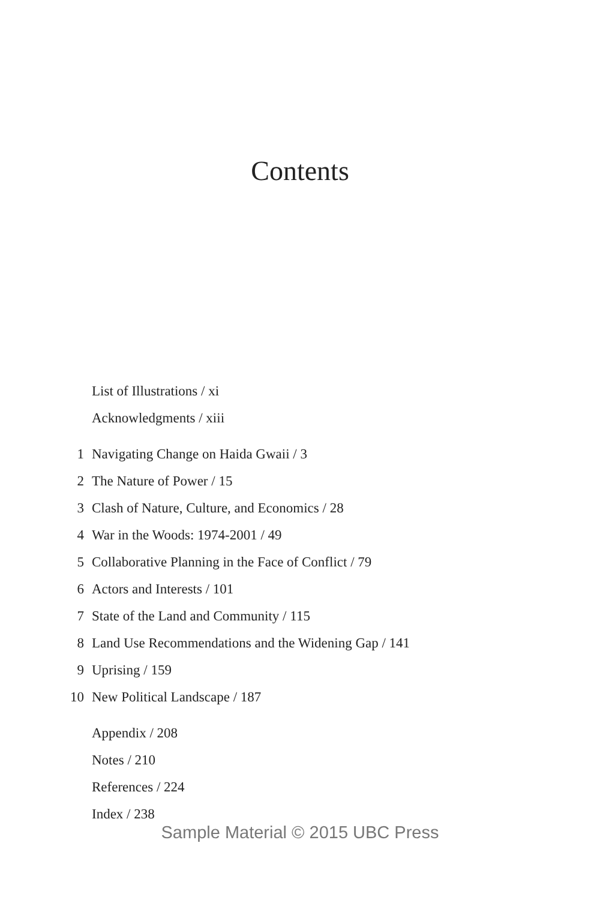Contents
List of Illustrations / xi
Acknowledgments / xiii
1 Navigating Change on Haida Gwaii / 3
2 The Nature of Power / 15
3 Clash of Nature, Culture, and Economics / 28
4 War in the Woods: 1974-2001 / 49
5 Collaborative Planning in the Face of Conflict / 79
6 Actors and Interests / 101
7 State of the Land and Community / 115
8 Land Use Recommendations and the Widening Gap / 141
9 Uprising / 159
10 New Political Landscape / 187
Appendix / 208
Notes / 210
References / 224
Index / 238
Sample Material © 2015 UBC Press